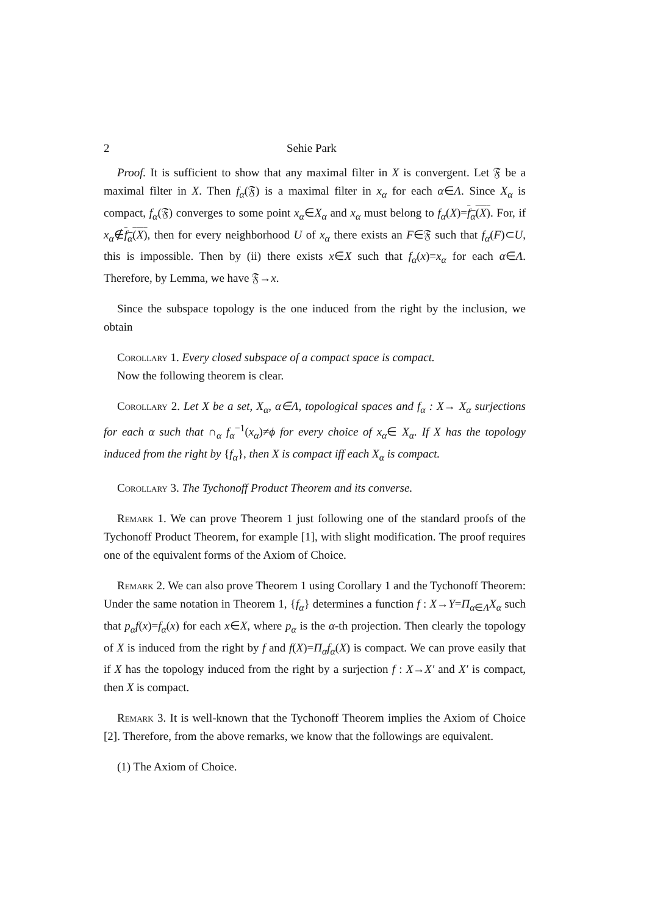2 Sehie Park
Proof. It is sufficient to show that any maximal filter in X is convergent. Let 𝔉 be a maximal filter in X. Then f<sub>α</sub>(𝔉) is a maximal filter in x<sub>α</sub> for each α∈Λ. Since X<sub>α</sub> is compact, f<sub>α</sub>(𝔉) converges to some point x<sub>α</sub>∈X<sub>α</sub> and x<sub>α</sub> must belong to f<sub>α</sub>(X)=f<sub>α</sub>(X). For, if x<sub>α</sub>∉f<sub>α</sub>(X), then for every neighborhood U of x<sub>α</sub> there exists an F∈𝔉 such that f<sub>α</sub>(F)⊂U, this is impossible. Then by (ii) there exists x∈X such that f<sub>α</sub>(x)=x<sub>α</sub> for each α∈Λ. Therefore, by Lemma, we have 𝔉→x.
Since the subspace topology is the one induced from the right by the inclusion, we obtain
Corollary 1. Every closed subspace of a compact space is compact.
Now the following theorem is clear.
Corollary 2. Let X be a set, X<sub>α</sub>, α∈Λ, topological spaces and f<sub>α</sub> : X→ X<sub>α</sub> surjections for each α such that ∩<sub>α</sub> f<sub>α</sub><sup>−1</sup>(x<sub>α</sub>)≠ϕ for every choice of x<sub>α</sub>∈ X<sub>α</sub>. If X has the topology induced from the right by {f<sub>α</sub>}, then X is compact iff each X<sub>α</sub> is compact.
Corollary 3. The Tychonoff Product Theorem and its converse.
Remark 1. We can prove Theorem 1 just following one of the standard proofs of the Tychonoff Product Theorem, for example [1], with slight modification. The proof requires one of the equivalent forms of the Axiom of Choice.
Remark 2. We can also prove Theorem 1 using Corollary 1 and the Tychonoff Theorem: Under the same notation in Theorem 1, {f<sub>α</sub>} determines a function f : X→Y=Π<sub>α∈Λ</sub>X<sub>α</sub> such that p<sub>α</sub>f(x)=f<sub>α</sub>(x) for each x∈X, where p<sub>α</sub> is the α-th projection. Then clearly the topology of X is induced from the right by f and f(X)=Π<sub>α</sub>f<sub>α</sub>(X) is compact. We can prove easily that if X has the topology induced from the right by a surjection f : X→X′ and X′ is compact, then X is compact.
Remark 3. It is well-known that the Tychonoff Theorem implies the Axiom of Choice [2]. Therefore, from the above remarks, we know that the followings are equivalent.
(1) The Axiom of Choice.